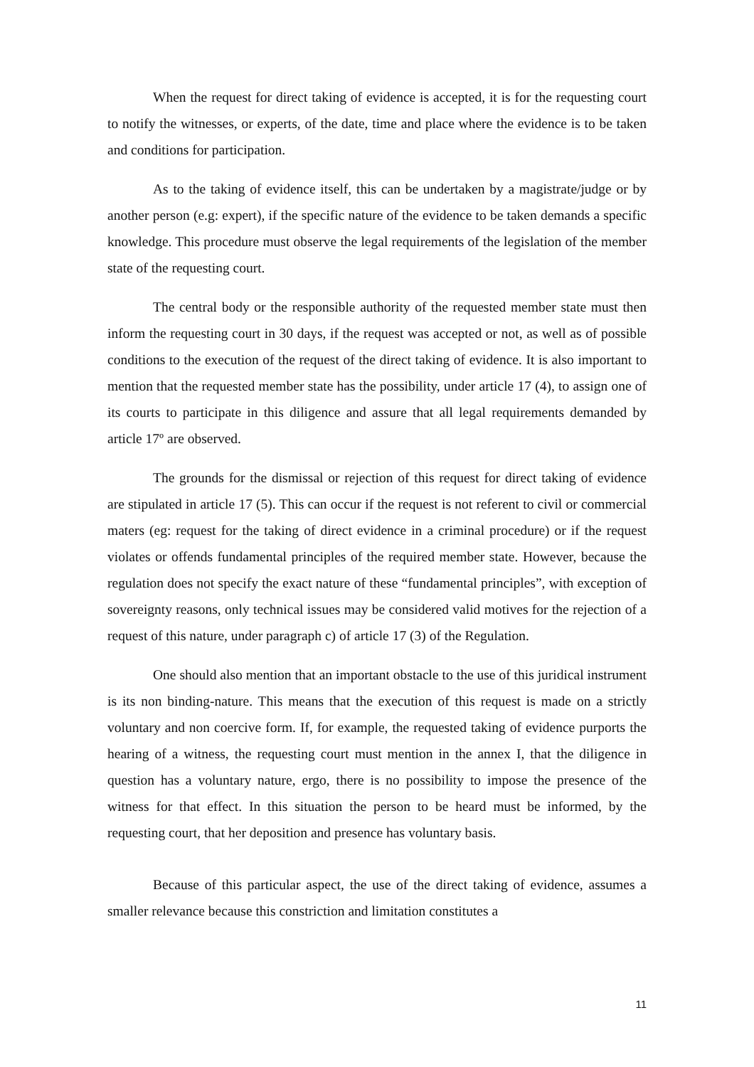When the request for direct taking of evidence is accepted, it is for the requesting court to notify the witnesses, or experts, of the date, time and place where the evidence is to be taken and conditions for participation.
As to the taking of evidence itself, this can be undertaken by a magistrate/judge or by another person (e.g: expert), if the specific nature of the evidence to be taken demands a specific knowledge. This procedure must observe the legal requirements of the legislation of the member state of the requesting court.
The central body or the responsible authority of the requested member state must then inform the requesting court in 30 days, if the request was accepted or not, as well as of possible conditions to the execution of the request of the direct taking of evidence. It is also important to mention that the requested member state has the possibility, under article 17 (4), to assign one of its courts to participate in this diligence and assure that all legal requirements demanded by article 17º are observed.
The grounds for the dismissal or rejection of this request for direct taking of evidence are stipulated in article 17 (5). This can occur if the request is not referent to civil or commercial maters (eg: request for the taking of direct evidence in a criminal procedure) or if the request violates or offends fundamental principles of the required member state. However, because the regulation does not specify the exact nature of these “fundamental principles”, with exception of sovereignty reasons, only technical issues may be considered valid motives for the rejection of a request of this nature, under paragraph c) of article 17 (3) of the Regulation.
One should also mention that an important obstacle to the use of this juridical instrument is its non binding-nature. This means that the execution of this request is made on a strictly voluntary and non coercive form. If, for example, the requested taking of evidence purports the hearing of a witness, the requesting court must mention in the annex I, that the diligence in question has a voluntary nature, ergo, there is no possibility to impose the presence of the witness for that effect. In this situation the person to be heard must be informed, by the requesting court, that her deposition and presence has voluntary basis.
Because of this particular aspect, the use of the direct taking of evidence, assumes a smaller relevance because this constriction and limitation constitutes a
11